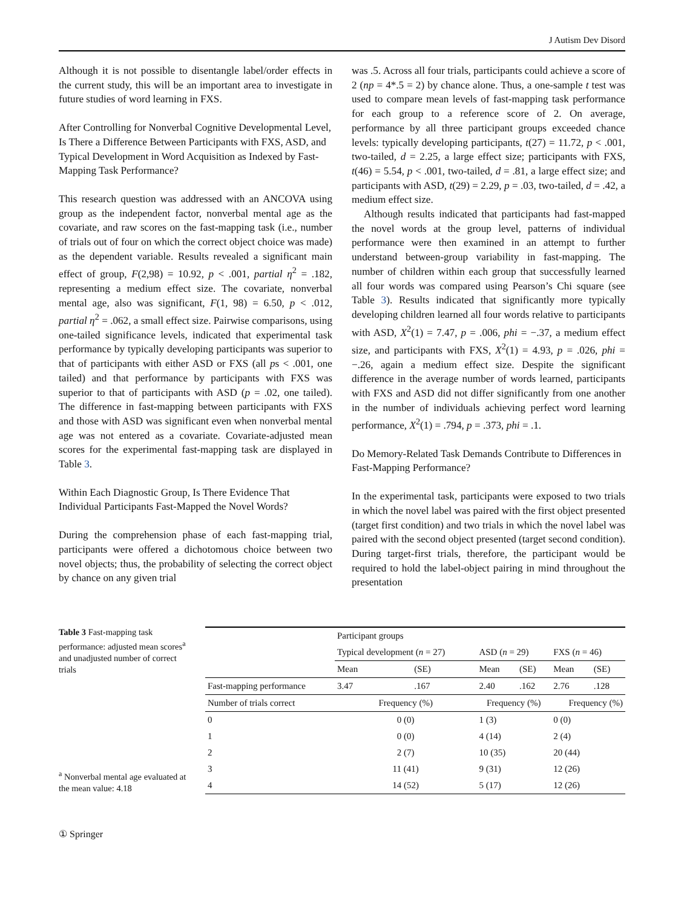J Autism Dev Disord
Although it is not possible to disentangle label/order effects in the current study, this will be an important area to investigate in future studies of word learning in FXS.
After Controlling for Nonverbal Cognitive Developmental Level, Is There a Difference Between Participants with FXS, ASD, and Typical Development in Word Acquisition as Indexed by Fast-Mapping Task Performance?
This research question was addressed with an ANCOVA using group as the independent factor, nonverbal mental age as the covariate, and raw scores on the fast-mapping task (i.e., number of trials out of four on which the correct object choice was made) as the dependent variable. Results revealed a significant main effect of group, F(2,98) = 10.92, p < .001, partial η<sup>2</sup> = .182, representing a medium effect size. The covariate, nonverbal mental age, also was significant, F(1, 98) = 6.50, p < .012, partial η<sup>2</sup> = .062, a small effect size. Pairwise comparisons, using one-tailed significance levels, indicated that experimental task performance by typically developing participants was superior to that of participants with either ASD or FXS (all ps < .001, one tailed) and that performance by participants with FXS was superior to that of participants with ASD (p = .02, one tailed). The difference in fast-mapping between participants with FXS and those with ASD was significant even when nonverbal mental age was not entered as a covariate. Covariate-adjusted mean scores for the experimental fast-mapping task are displayed in Table 3.
Within Each Diagnostic Group, Is There Evidence That Individual Participants Fast-Mapped the Novel Words?
During the comprehension phase of each fast-mapping trial, participants were offered a dichotomous choice between two novel objects; thus, the probability of selecting the correct object by chance on any given trial
was .5. Across all four trials, participants could achieve a score of 2 (np = 4*.5 = 2) by chance alone. Thus, a one-sample t test was used to compare mean levels of fast-mapping task performance for each group to a reference score of 2. On average, performance by all three participant groups exceeded chance levels: typically developing participants, t(27) = 11.72, p < .001, two-tailed, d = 2.25, a large effect size; participants with FXS, t(46) = 5.54, p < .001, two-tailed, d = .81, a large effect size; and participants with ASD, t(29) = 2.29, p = .03, two-tailed, d = .42, a medium effect size.
Although results indicated that participants had fast-mapped the novel words at the group level, patterns of individual performance were then examined in an attempt to further understand between-group variability in fast-mapping. The number of children within each group that successfully learned all four words was compared using Pearson’s Chi square (see Table 3). Results indicated that significantly more typically developing children learned all four words relative to participants with ASD, X<sup>2</sup>(1) = 7.47, p = .006, phi = −.37, a medium effect size, and participants with FXS, X<sup>2</sup>(1) = 4.93, p = .026, phi = −.26, again a medium effect size. Despite the significant difference in the average number of words learned, participants with FXS and ASD did not differ significantly from one another in the number of individuals achieving perfect word learning performance, X<sup>2</sup>(1) = .794, p = .373, phi = .1.
Do Memory-Related Task Demands Contribute to Differences in Fast-Mapping Performance?
In the experimental task, participants were exposed to two trials in which the novel label was paired with the first object presented (target first condition) and two trials in which the novel label was paired with the second object presented (target second condition). During target-first trials, therefore, the participant would be required to hold the label-object pairing in mind throughout the presentation
Table 3 Fast-mapping task performance: adjusted mean scores<sup>a</sup> and unadjusted number of correct trials
<sup>a</sup> Nonverbal mental age evaluated at the mean value: 4.18
| | Participant groups | | | | | |
| --- | --- | --- | --- | --- | --- | --- |
| | Typical development ( n = 27) | | ASD ( n = 29) | | FXS ( n = 46) | |
| | Mean | (SE) | Mean | (SE) | Mean | (SE) |
| Fast-mapping performance | 3.47 | .167 | 2.40 | .162 | 2.76 | .128 |
| Number of trials correct | Frequency (%) | | Frequency (%) | | Frequency (%) | |
| 0 | 0 (0) | | 1 (3) | | 0 (0) | |
| 1 | 0 (0) | | 4 (14) | | 2 (4) | |
| 2 | 2 (7) | | 10 (35) | | 20 (44) | |
| 3 | 11 (41) | | 9 (31) | | 12 (26) | |
| 4 | 14 (52) | | 5 (17) | | 12 (26) | |
① Springer